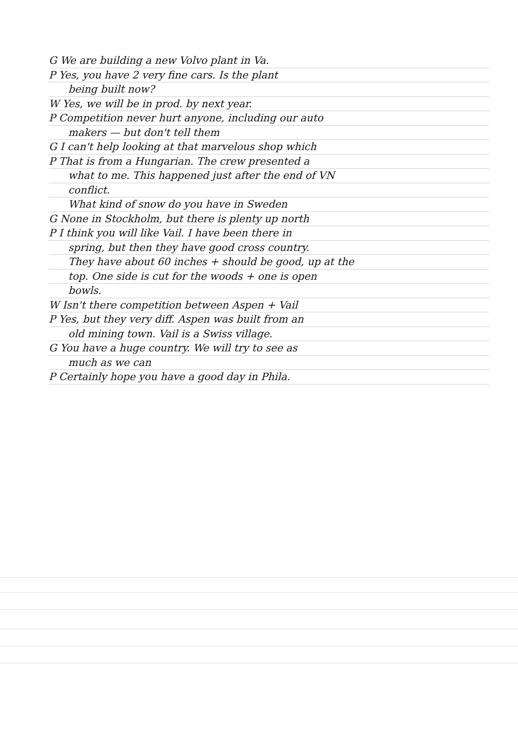G We are building a new Volvo plant in Va.
P Yes, you have 2 very fine cars. Is the plant
being built now?
W Yes, we will be in prod. by next year.
P Competition never hurt anyone, including our auto
makers — but don't tell them
G I can't help looking at that marvelous shop which
P That is from a Hungarian. The crew presented a
what to me. This happened just after the end of VN
conflict.
What kind of snow do you have in Sweden
G None in Stockholm, but there is plenty up north
P I think you will like Vail. I have been there in
spring, but then they have good cross country.
They have about 60 inches + should be good, up at the
top. One side is cut for the woods + one is open
bowls.
W Isn't there competition between Aspen + Vail
P Yes, but they very diff. Aspen was built from an
old mining town. Vail is a Swiss village.
G You have a huge country. We will try to see as
much as we can
P Certainly hope you have a good day in Phila.